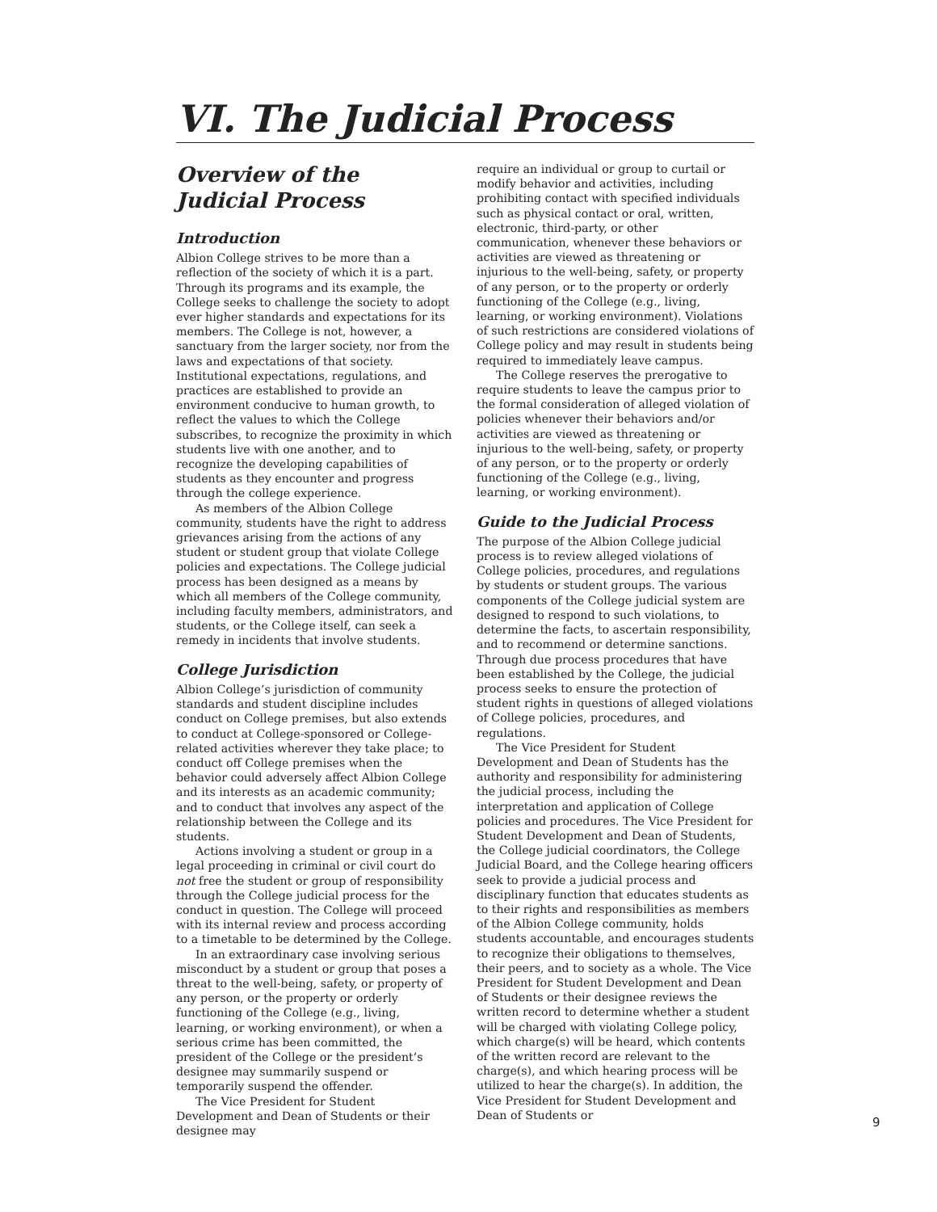VI. The Judicial Process
Overview of the Judicial Process
Introduction
Albion College strives to be more than a reflection of the society of which it is a part. Through its programs and its example, the College seeks to challenge the society to adopt ever higher standards and expectations for its members. The College is not, however, a sanctuary from the larger society, nor from the laws and expectations of that society. Institutional expectations, regulations, and practices are established to provide an environment conducive to human growth, to reflect the values to which the College subscribes, to recognize the proximity in which students live with one another, and to recognize the developing capabilities of students as they encounter and progress through the college experience.
As members of the Albion College community, students have the right to address grievances arising from the actions of any student or student group that violate College policies and expectations. The College judicial process has been designed as a means by which all members of the College community, including faculty members, administrators, and students, or the College itself, can seek a remedy in incidents that involve students.
College Jurisdiction
Albion College’s jurisdiction of community standards and student discipline includes conduct on College premises, but also extends to conduct at College-sponsored or College- related activities wherever they take place; to conduct off College premises when the behavior could adversely affect Albion College and its interests as an academic community; and to conduct that involves any aspect of the relationship between the College and its students.
Actions involving a student or group in a legal proceeding in criminal or civil court do not free the student or group of responsibility through the College judicial process for the conduct in question. The College will proceed with its internal review and process according to a timetable to be determined by the College.
In an extraordinary case involving serious misconduct by a student or group that poses a threat to the well-being, safety, or property of any person, or the property or orderly functioning of the College (e.g., living, learning, or working environment), or when a serious crime has been committed, the president of the College or the president’s designee may summarily suspend or temporarily suspend the offender.
The Vice President for Student Development and Dean of Students or their designee may
require an individual or group to curtail or modify behavior and activities, including prohibiting contact with specified individuals such as physical contact or oral, written, electronic, third-party, or other communication, whenever these behaviors or activities are viewed as threatening or injurious to the well-being, safety, or property of any person, or to the property or orderly functioning of the College (e.g., living, learning, or working environment). Violations of such restrictions are considered violations of College policy and may result in students being required to immediately leave campus.
The College reserves the prerogative to require students to leave the campus prior to the formal consideration of alleged violation of policies whenever their behaviors and/or activities are viewed as threatening or injurious to the well-being, safety, or property of any person, or to the property or orderly functioning of the College (e.g., living, learning, or working environment).
Guide to the Judicial Process
The purpose of the Albion College judicial process is to review alleged violations of College policies, procedures, and regulations by students or student groups. The various components of the College judicial system are designed to respond to such violations, to determine the facts, to ascertain responsibility, and to recommend or determine sanctions. Through due process procedures that have been established by the College, the judicial process seeks to ensure the protection of student rights in questions of alleged violations of College policies, procedures, and regulations.
The Vice President for Student Development and Dean of Students has the authority and responsibility for administering the judicial process, including the interpretation and application of College policies and procedures. The Vice President for Student Development and Dean of Students, the College judicial coordinators, the College Judicial Board, and the College hearing officers seek to provide a judicial process and disciplinary function that educates students as to their rights and responsibilities as members of the Albion College community, holds students accountable, and encourages students to recognize their obligations to themselves, their peers, and to society as a whole. The Vice President for Student Development and Dean of Students or their designee reviews the written record to determine whether a student will be charged with violating College policy, which charge(s) will be heard, which contents of the written record are relevant to the charge(s), and which hearing process will be utilized to hear the charge(s). In addition, the Vice President for Student Development and Dean of Students or
9